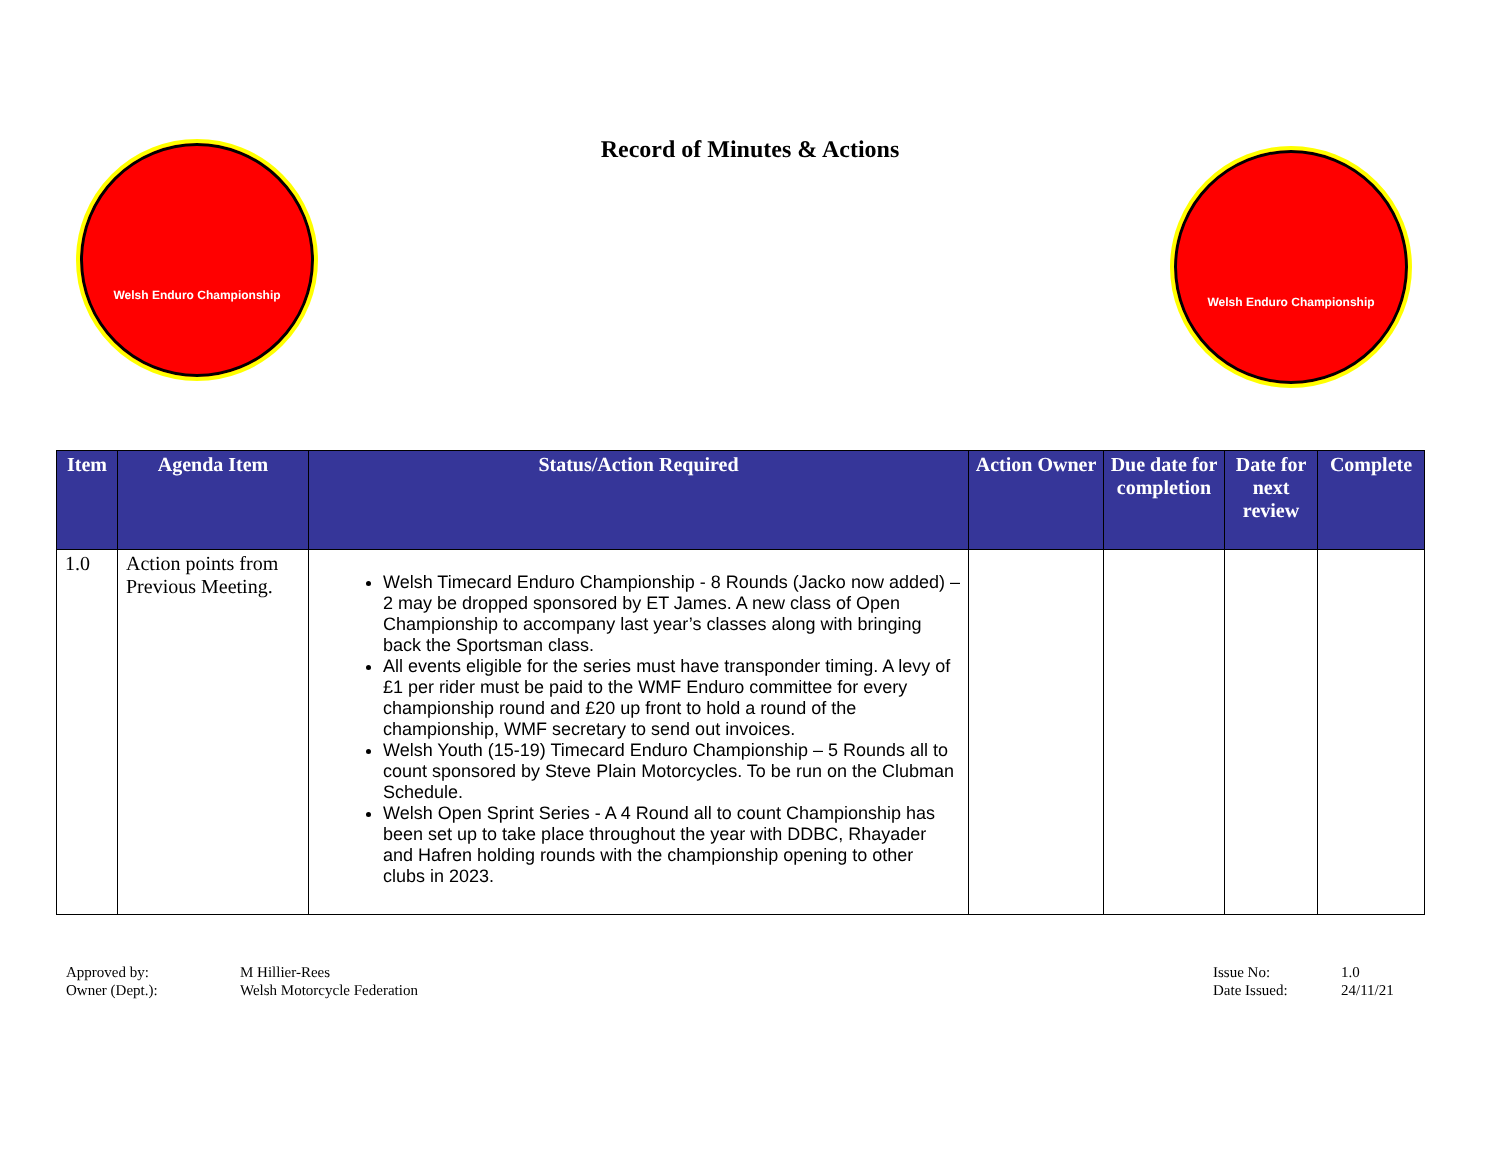Record of Minutes & Actions
Welsh Enduro Championship
Welsh Enduro Championship
| Item | Agenda Item | Status/Action Required | Action Owner | Due date for completion | Date for next review | Complete |
| --- | --- | --- | --- | --- | --- | --- |
| 1.0 | Action points from Previous Meeting. | Welsh Timecard Enduro Championship - 8 Rounds (Jacko now added) – 2 may be dropped sponsored by ET James. A new class of Open Championship to accompany last year’s classes along with bringing back the Sportsman class. All events eligible for the series must have transponder timing. A levy of £1 per rider must be paid to the WMF Enduro committee for every championship round and £20 up front to hold a round of the championship, WMF secretary to send out invoices. Welsh Youth (15-19) Timecard Enduro Championship – 5 Rounds all to count sponsored by Steve Plain Motorcycles. To be run on the Clubman Schedule. Welsh Open Sprint Series - A 4 Round all to count Championship has been set up to take place throughout the year with DDBC, Rhayader and Hafren holding rounds with the championship opening to other clubs in 2023. | | | | |
Approved by: M Hillier-Rees
Owner (Dept.): Welsh Motorcycle Federation
Issue No: 1.0
Date Issued: 24/11/21